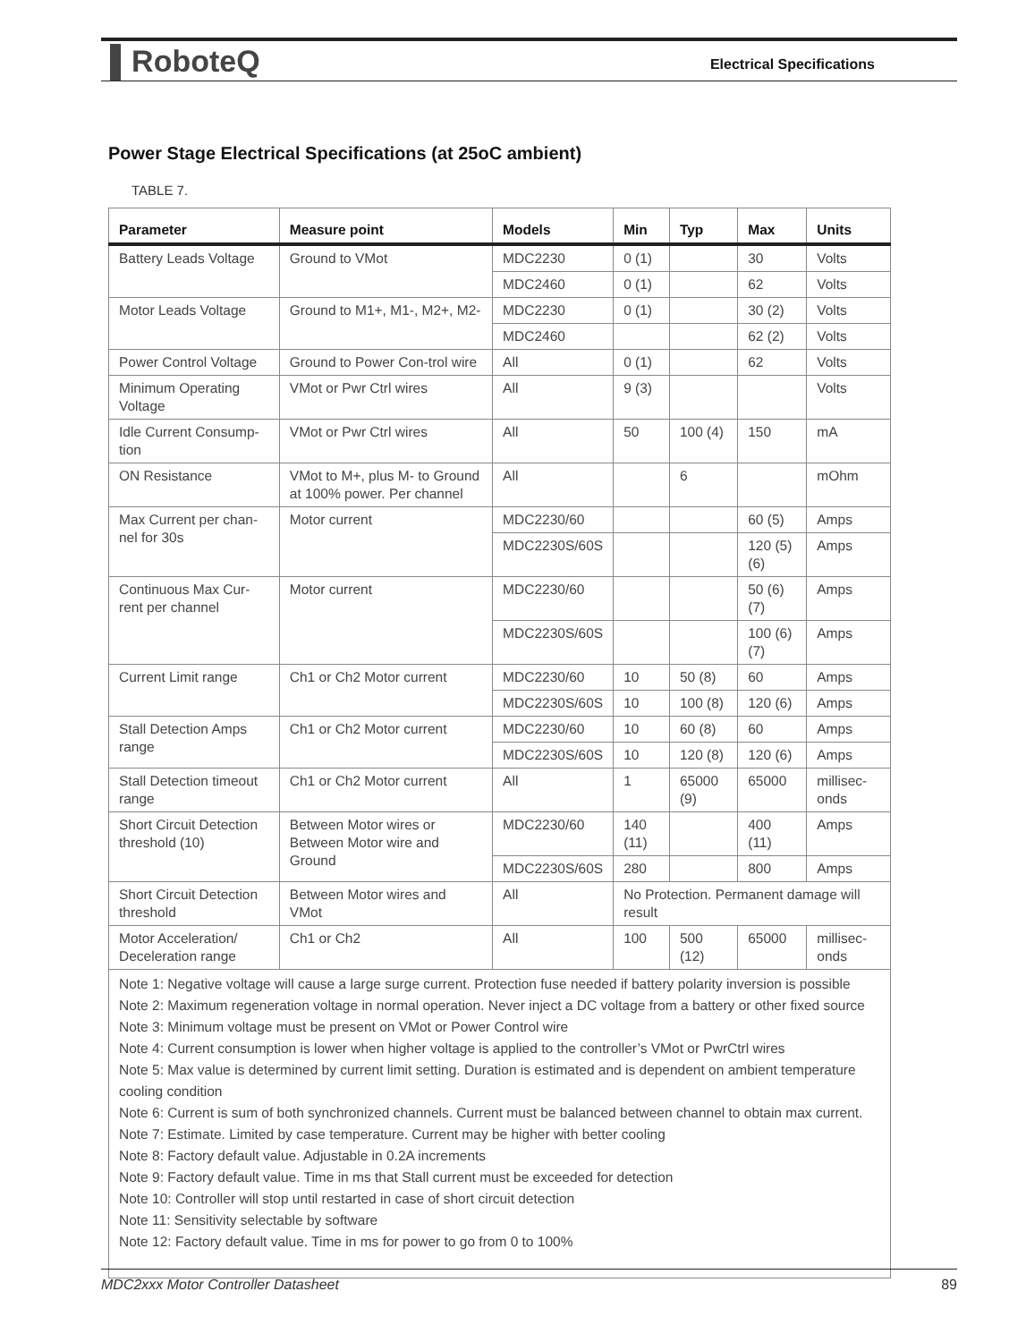▌RoboteQ
Electrical Specifications
Power Stage Electrical Specifications (at 25oC ambient)
TABLE 7.
| Parameter | Measure point | Models | Min | Typ | Max | Units |
| --- | --- | --- | --- | --- | --- | --- |
| Battery Leads Voltage | Ground to VMot | MDC2230 | 0 (1) | | 30 | Volts |
| | | MDC2460 | 0 (1) | | 62 | Volts |
| Motor Leads Voltage | Ground to M1+, M1-, M2+, M2- | MDC2230 | 0 (1) | | 30 (2) | Volts |
| | | MDC2460 | | | 62 (2) | Volts |
| Power Control Voltage | Ground to Power Con-trol wire | All | 0 (1) | | 62 | Volts |
| Minimum Operating Voltage | VMot or Pwr Ctrl wires | All | 9 (3) | | | Volts |
| Idle Current Consump-tion | VMot or Pwr Ctrl wires | All | 50 | 100 (4) | 150 | mA |
| ON Resistance | VMot to M+, plus M- to Ground at 100% power. Per channel | All | | 6 | | mOhm |
| Max Current per chan-nel for 30s | Motor current | MDC2230/60 | | | 60 (5) | Amps |
| | | MDC2230S/60S | | | 120 (5)(6) | Amps |
| Continuous Max Cur-rent per channel | Motor current | MDC2230/60 | | | 50 (6)(7) | Amps |
| | | MDC2230S/60S | | | 100 (6)(7) | Amps |
| Current Limit range | Ch1 or Ch2 Motor current | MDC2230/60 | 10 | 50 (8) | 60 | Amps |
| | | MDC2230S/60S | 10 | 100 (8) | 120 (6) | Amps |
| Stall Detection Amps range | Ch1 or Ch2 Motor current | MDC2230/60 | 10 | 60 (8) | 60 | Amps |
| | | MDC2230S/60S | 10 | 120 (8) | 120 (6) | Amps |
| Stall Detection timeout range | Ch1 or Ch2 Motor current | All | 1 | 65000 (9) | 65000 | millisec-onds |
| Short Circuit Detection threshold (10) | Between Motor wires or Between Motor wire and Ground | MDC2230/60 | 140 (11) | | 400 (11) | Amps |
| | | MDC2230S/60S | 280 | | 800 | Amps |
| Short Circuit Detection threshold | Between Motor wires and VMot | All | No Protection. Permanent damage will result | | | |
| Motor Acceleration/ Deceleration range | Ch1 or Ch2 | All | 100 | 500 (12) | 65000 | millisec-onds |
| Note 1: Negative voltage will cause a large surge current. Protection fuse needed if battery polarity inversion is possible Note 2: Maximum regeneration voltage in normal operation. Never inject a DC voltage from a battery or other fixed source Note 3: Minimum voltage must be present on VMot or Power Control wire Note 4: Current consumption is lower when higher voltage is applied to the controller’s VMot or PwrCtrl wires Note 5: Max value is determined by current limit setting. Duration is estimated and is dependent on ambient temperature cooling condition Note 6: Current is sum of both synchronized channels. Current must be balanced between channel to obtain max current. Note 7: Estimate. Limited by case temperature. Current may be higher with better cooling Note 8: Factory default value. Adjustable in 0.2A increments Note 9: Factory default value. Time in ms that Stall current must be exceeded for detection Note 10: Controller will stop until restarted in case of short circuit detection Note 11: Sensitivity selectable by software Note 12: Factory default value. Time in ms for power to go from 0 to 100% | | | | | | |
MDC2xxx Motor Controller Datasheet 89